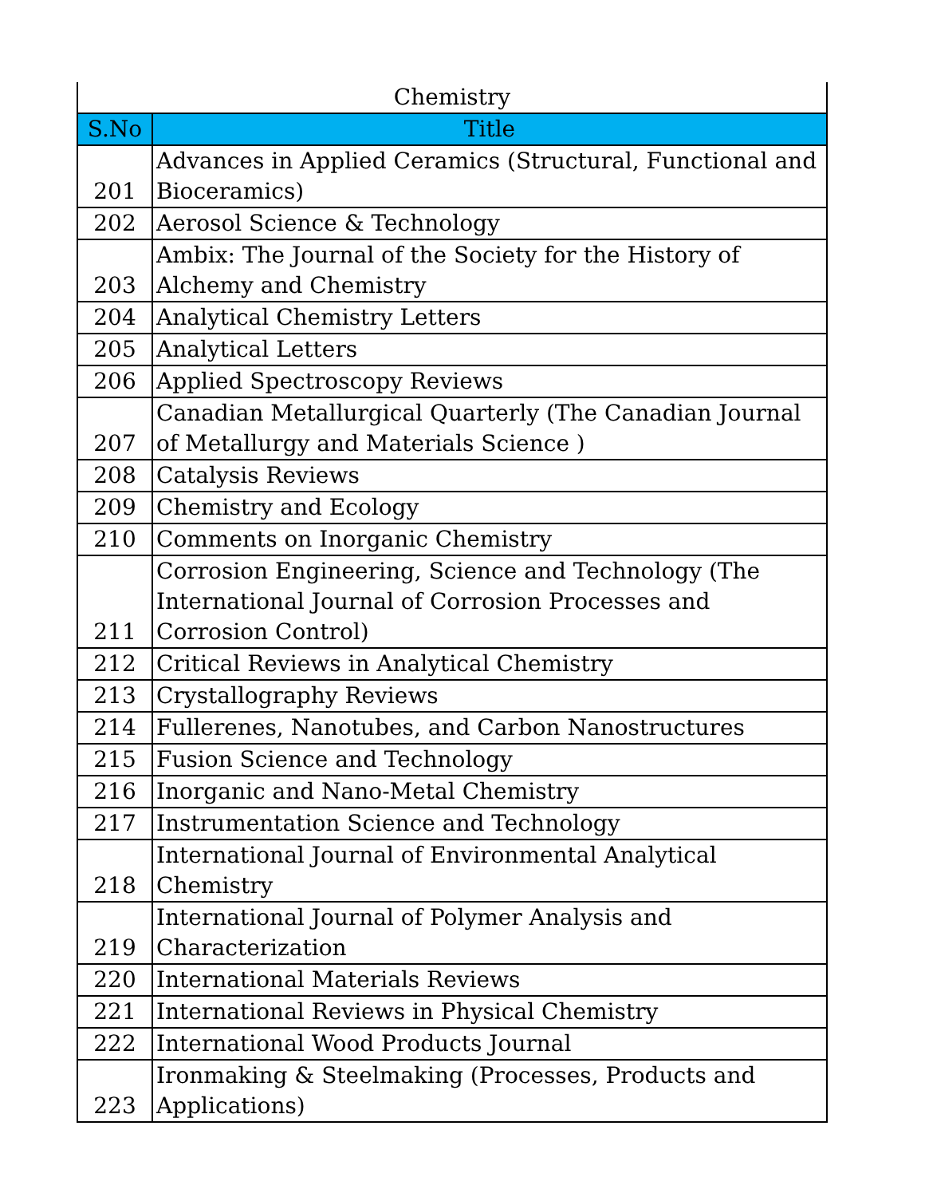| Chemistry | |
| S.No | Title |
| 201 | Advances in Applied Ceramics (Structural, Functional and Bioceramics) |
| 202 | Aerosol Science & Technology |
| 203 | Ambix: The Journal of the Society for the History of Alchemy and Chemistry |
| 204 | Analytical Chemistry Letters |
| 205 | Analytical Letters |
| 206 | Applied Spectroscopy Reviews |
| 207 | Canadian Metallurgical Quarterly (The Canadian Journal of Metallurgy and Materials Science ) |
| 208 | Catalysis Reviews |
| 209 | Chemistry and Ecology |
| 210 | Comments on Inorganic Chemistry |
| 211 | Corrosion Engineering, Science and Technology (The International Journal of Corrosion Processes and Corrosion Control) |
| 212 | Critical Reviews in Analytical Chemistry |
| 213 | Crystallography Reviews |
| 214 | Fullerenes, Nanotubes, and Carbon Nanostructures |
| 215 | Fusion Science and Technology |
| 216 | Inorganic and Nano-Metal Chemistry |
| 217 | Instrumentation Science and Technology |
| 218 | International Journal of Environmental Analytical Chemistry |
| 219 | International Journal of Polymer Analysis and Characterization |
| 220 | International Materials Reviews |
| 221 | International Reviews in Physical Chemistry |
| 222 | International Wood Products Journal |
| 223 | Ironmaking & Steelmaking (Processes, Products and Applications) |